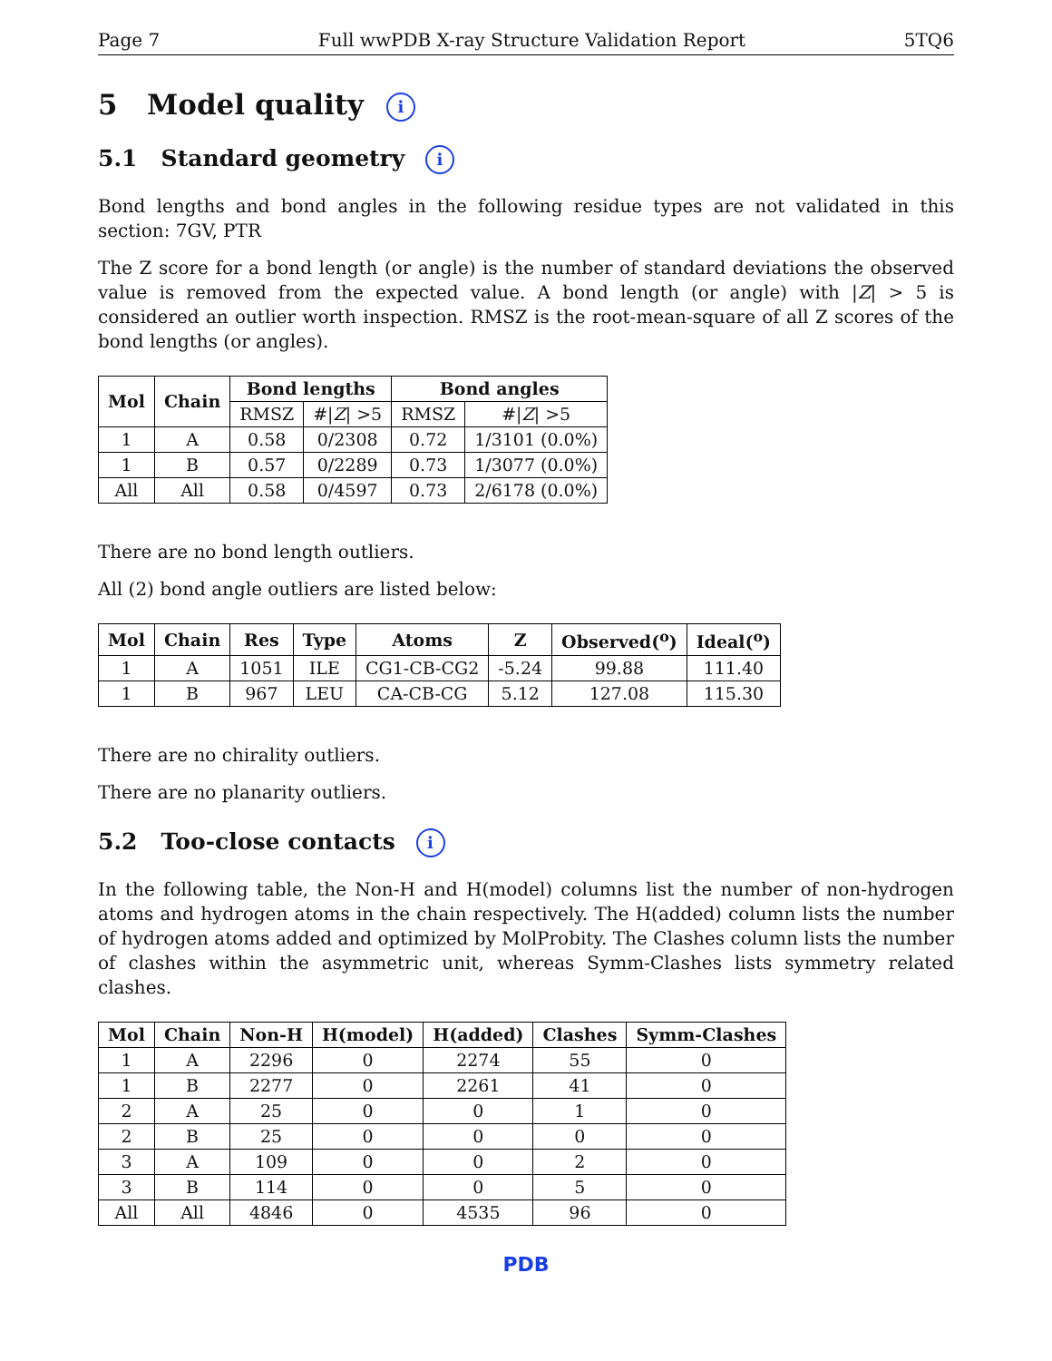Page 7 Full wwPDB X-ray Structure Validation Report 5TQ6
5 Model quality i
5.1 Standard geometry i
Bond lengths and bond angles in the following residue types are not validated in this section: 7GV, PTR
The Z score for a bond length (or angle) is the number of standard deviations the observed value is removed from the expected value. A bond length (or angle) with |Z| > 5 is considered an outlier worth inspection. RMSZ is the root-mean-square of all Z scores of the bond lengths (or angles).
| Mol | Chain | Bond lengths | | Bond angles | |
| --- | --- | --- | --- | --- | --- |
| | | RMSZ | #/ Z / >5 | RMSZ | #/ Z / >5 |
| 1 | A | 0.58 | 0/2308 | 0.72 | 1/3101 (0.0%) |
| 1 | B | 0.57 | 0/2289 | 0.73 | 1/3077 (0.0%) |
| All | All | 0.58 | 0/4597 | 0.73 | 2/6178 (0.0%) |
There are no bond length outliers.
All (2) bond angle outliers are listed below:
| Mol | Chain | Res | Type | Atoms | Z | Observed(<sup>o</sup>) | Ideal(<sup>o</sup>) |
| --- | --- | --- | --- | --- | --- | --- | --- |
| 1 | A | 1051 | ILE | CG1-CB-CG2 | -5.24 | 99.88 | 111.40 |
| 1 | B | 967 | LEU | CA-CB-CG | 5.12 | 127.08 | 115.30 |
There are no chirality outliers.
There are no planarity outliers.
5.2 Too-close contacts i
In the following table, the Non-H and H(model) columns list the number of non-hydrogen atoms and hydrogen atoms in the chain respectively. The H(added) column lists the number of hydrogen atoms added and optimized by MolProbity. The Clashes column lists the number of clashes within the asymmetric unit, whereas Symm-Clashes lists symmetry related clashes.
| Mol | Chain | Non-H | H(model) | H(added) | Clashes | Symm-Clashes |
| --- | --- | --- | --- | --- | --- | --- |
| 1 | A | 2296 | 0 | 2274 | 55 | 0 |
| 1 | B | 2277 | 0 | 2261 | 41 | 0 |
| 2 | A | 25 | 0 | 0 | 1 | 0 |
| 2 | B | 25 | 0 | 0 | 0 | 0 |
| 3 | A | 109 | 0 | 0 | 2 | 0 |
| 3 | B | 114 | 0 | 0 | 5 | 0 |
| All | All | 4846 | 0 | 4535 | 96 | 0 |
PDB